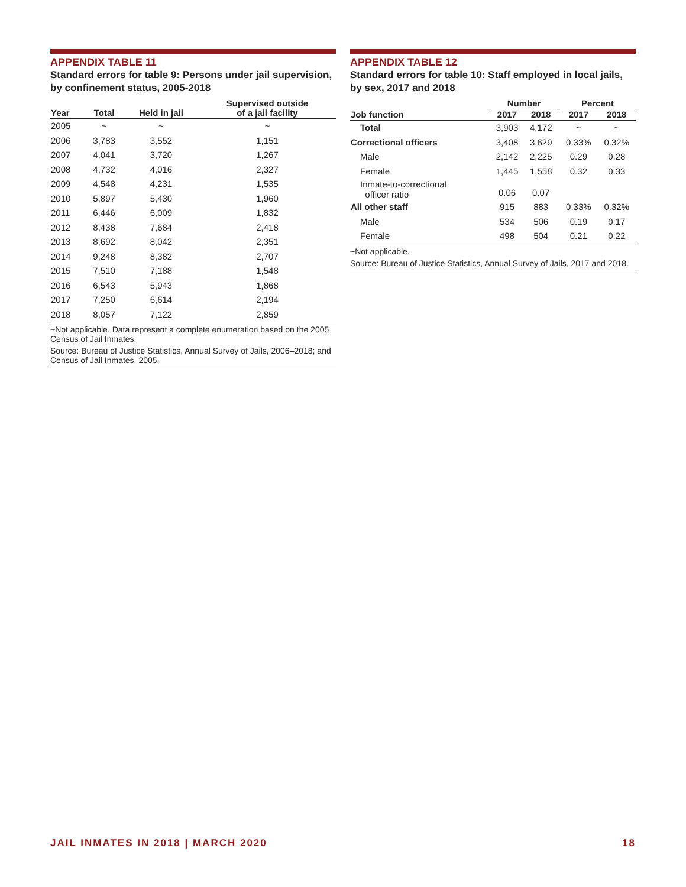APPENDIX TABLE 11
Standard errors for table 9: Persons under jail supervision, by confinement status, 2005-2018
| Year | Total | Held in jail | Supervised outside of a jail facility |
| --- | --- | --- | --- |
| 2005 | ~ | ~ | ~ |
| 2006 | 3,783 | 3,552 | 1,151 |
| 2007 | 4,041 | 3,720 | 1,267 |
| 2008 | 4,732 | 4,016 | 2,327 |
| 2009 | 4,548 | 4,231 | 1,535 |
| 2010 | 5,897 | 5,430 | 1,960 |
| 2011 | 6,446 | 6,009 | 1,832 |
| 2012 | 8,438 | 7,684 | 2,418 |
| 2013 | 8,692 | 8,042 | 2,351 |
| 2014 | 9,248 | 8,382 | 2,707 |
| 2015 | 7,510 | 7,188 | 1,548 |
| 2016 | 6,543 | 5,943 | 1,868 |
| 2017 | 7,250 | 6,614 | 2,194 |
| 2018 | 8,057 | 7,122 | 2,859 |
~Not applicable. Data represent a complete enumeration based on the 2005 Census of Jail Inmates.
Source: Bureau of Justice Statistics, Annual Survey of Jails, 2006–2018; and Census of Jail Inmates, 2005.
APPENDIX TABLE 12
Standard errors for table 10: Staff employed in local jails, by sex, 2017 and 2018
| | Number | | | Percent | |
| --- | --- | --- | --- | --- | --- |
| Job function | 2017 | 2018 | | 2017 | 2018 |
| Total | 3,903 | 4,172 | | ~ | ~ |
| Correctional officers | 3,408 | 3,629 | | 0.33% | 0.32% |
| Male | 2,142 | 2,225 | | 0.29 | 0.28 |
| Female | 1,445 | 1,558 | | 0.32 | 0.33 |
| Inmate-to-correctional officer ratio | 0.06 | 0.07 | | | |
| All other staff | 915 | 883 | | 0.33% | 0.32% |
| Male | 534 | 506 | | 0.19 | 0.17 |
| Female | 498 | 504 | | 0.21 | 0.22 |
~Not applicable.
Source: Bureau of Justice Statistics, Annual Survey of Jails, 2017 and 2018.
JAIL INMATES IN 2018 | MARCH 2020 18